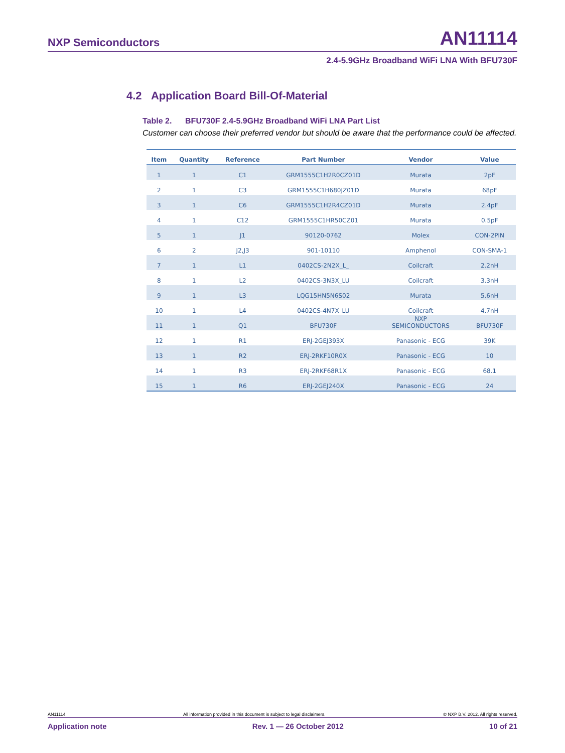NXP Semiconductors AN11114
2.4-5.9GHz Broadband WiFi LNA With BFU730F
4.2 Application Board Bill-Of-Material
Table 2. BFU730F 2.4-5.9GHz Broadband WiFi LNA Part List
Customer can choose their preferred vendor but should be aware that the performance could be affected.
| Item | Quantity | Reference | Part Number | Vendor | Value |
| --- | --- | --- | --- | --- | --- |
| 1 | 1 | C1 | GRM1555C1H2R0CZ01D | Murata | 2pF |
| 2 | 1 | C3 | GRM1555C1H680JZ01D | Murata | 68pF |
| 3 | 1 | C6 | GRM1555C1H2R4CZ01D | Murata | 2.4pF |
| 4 | 1 | C12 | GRM1555C1HR50CZ01 | Murata | 0.5pF |
| 5 | 1 | J1 | 90120-0762 | Molex | CON-2PIN |
| 6 | 2 | J2,J3 | 901-10110 | Amphenol | CON-SMA-1 |
| 7 | 1 | L1 | 0402CS-2N2X_L_ | Coilcraft | 2.2nH |
| 8 | 1 | L2 | 0402CS-3N3X_LU | Coilcraft | 3.3nH |
| 9 | 1 | L3 | LQG15HN5N6S02 | Murata | 5.6nH |
| 10 | 1 | L4 | 0402CS-4N7X_LU | Coilcraft | 4.7nH |
| 11 | 1 | Q1 | BFU730F | NXP SEMICONDUCTORS | BFU730F |
| 12 | 1 | R1 | ERJ-2GEJ393X | Panasonic - ECG | 39K |
| 13 | 1 | R2 | ERJ-2RKF10R0X | Panasonic - ECG | 10 |
| 14 | 1 | R3 | ERJ-2RKF68R1X | Panasonic - ECG | 68.1 |
| 15 | 1 | R6 | ERJ-2GEJ240X | Panasonic - ECG | 24 |
AN11114 All information provided in this document is subject to legal disclaimers. © NXP B.V. 2012. All rights reserved.
Application note Rev. 1 — 26 October 2012 10 of 21